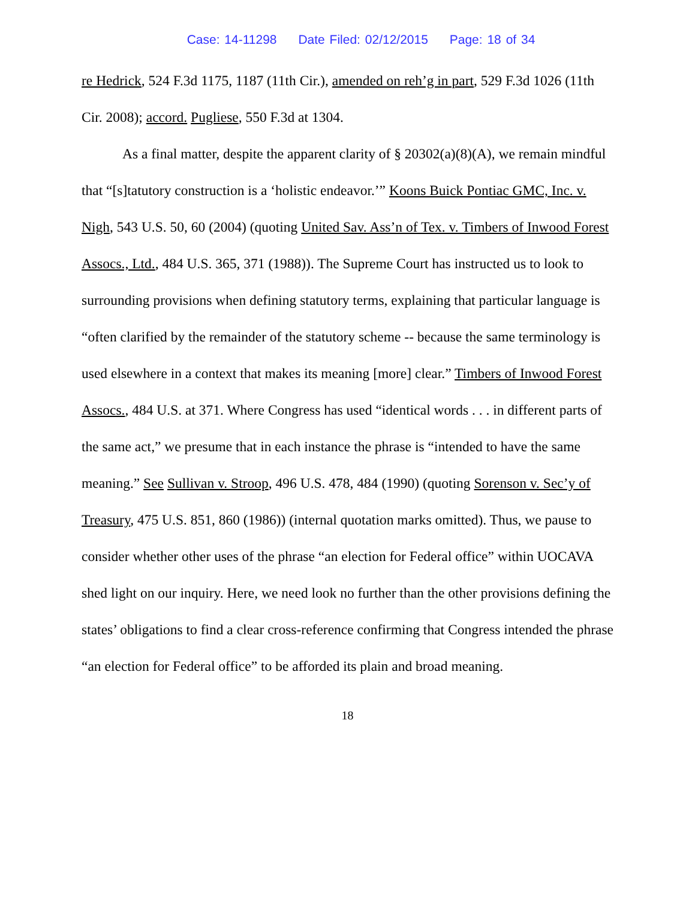Case: 14-11298 Date Filed: 02/12/2015 Page: 18 of 34
re Hedrick, 524 F.3d 1175, 1187 (11th Cir.), amended on reh’g in part, 529 F.3d 1026 (11th Cir. 2008); accord. Pugliese, 550 F.3d at 1304.
As a final matter, despite the apparent clarity of § 20302(a)(8)(A), we remain mindful that “[s]tatutory construction is a ‘holistic endeavor.’” Koons Buick Pontiac GMC, Inc. v. Nigh, 543 U.S. 50, 60 (2004) (quoting United Sav. Ass’n of Tex. v. Timbers of Inwood Forest Assocs., Ltd., 484 U.S. 365, 371 (1988)). The Supreme Court has instructed us to look to surrounding provisions when defining statutory terms, explaining that particular language is “often clarified by the remainder of the statutory scheme -- because the same terminology is used elsewhere in a context that makes its meaning [more] clear.” Timbers of Inwood Forest Assocs., 484 U.S. at 371. Where Congress has used “identical words . . . in different parts of the same act,” we presume that in each instance the phrase is “intended to have the same meaning.” See Sullivan v. Stroop, 496 U.S. 478, 484 (1990) (quoting Sorenson v. Sec’y of Treasury, 475 U.S. 851, 860 (1986)) (internal quotation marks omitted). Thus, we pause to consider whether other uses of the phrase “an election for Federal office” within UOCAVA shed light on our inquiry. Here, we need look no further than the other provisions defining the states’ obligations to find a clear cross-reference confirming that Congress intended the phrase “an election for Federal office” to be afforded its plain and broad meaning.
18